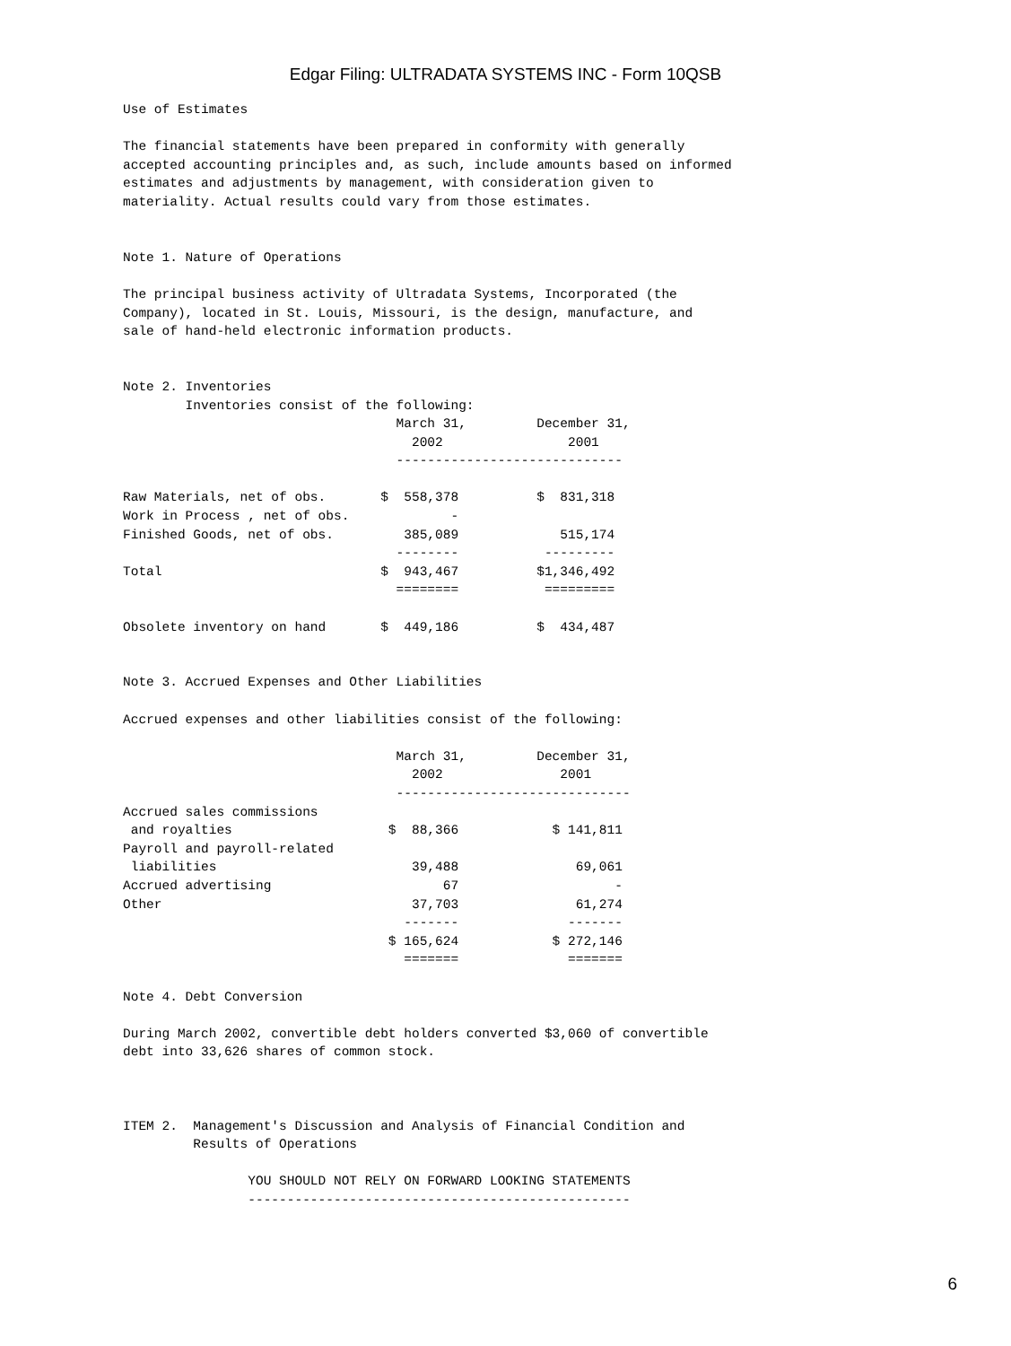Edgar Filing: ULTRADATA SYSTEMS INC - Form 10QSB
Use of Estimates

The financial statements have been prepared in conformity with generally
accepted accounting principles and, as such, include amounts based on informed
estimates and adjustments by management, with consideration given to
materiality. Actual results could vary from those estimates.


Note 1. Nature of Operations

The principal business activity of Ultradata Systems, Incorporated (the
Company), located in St. Louis, Missouri, is the design, manufacture, and
sale of hand-held electronic information products.


Note 2. Inventories
        Inventories consist of the following:
                                   March 31,         December 31,
                                     2002                2001
                                   -----------------------------

Raw Materials, net of obs.       $  558,378          $  831,318
Work in Process , net of obs.             -
Finished Goods, net of obs.         385,089             515,174
                                   --------           ---------
Total                            $  943,467          $1,346,492
                                   ========           =========

Obsolete inventory on hand       $  449,186          $  434,487


Note 3. Accrued Expenses and Other Liabilities

Accrued expenses and other liabilities consist of the following:

                                   March 31,         December 31,
                                     2002               2001
                                   ------------------------------
Accrued sales commissions
 and royalties                    $  88,366            $ 141,811
Payroll and payroll-related
 liabilities                         39,488               69,061
Accrued advertising                      67                    -
Other                                37,703               61,274
                                    -------              -------
                                  $ 165,624            $ 272,146
                                    =======              =======

Note 4. Debt Conversion

During March 2002, convertible debt holders converted $3,060 of convertible
debt into 33,626 shares of common stock.



ITEM 2.  Management's Discussion and Analysis of Financial Condition and
         Results of Operations

                YOU SHOULD NOT RELY ON FORWARD LOOKING STATEMENTS
                -------------------------------------------------
6